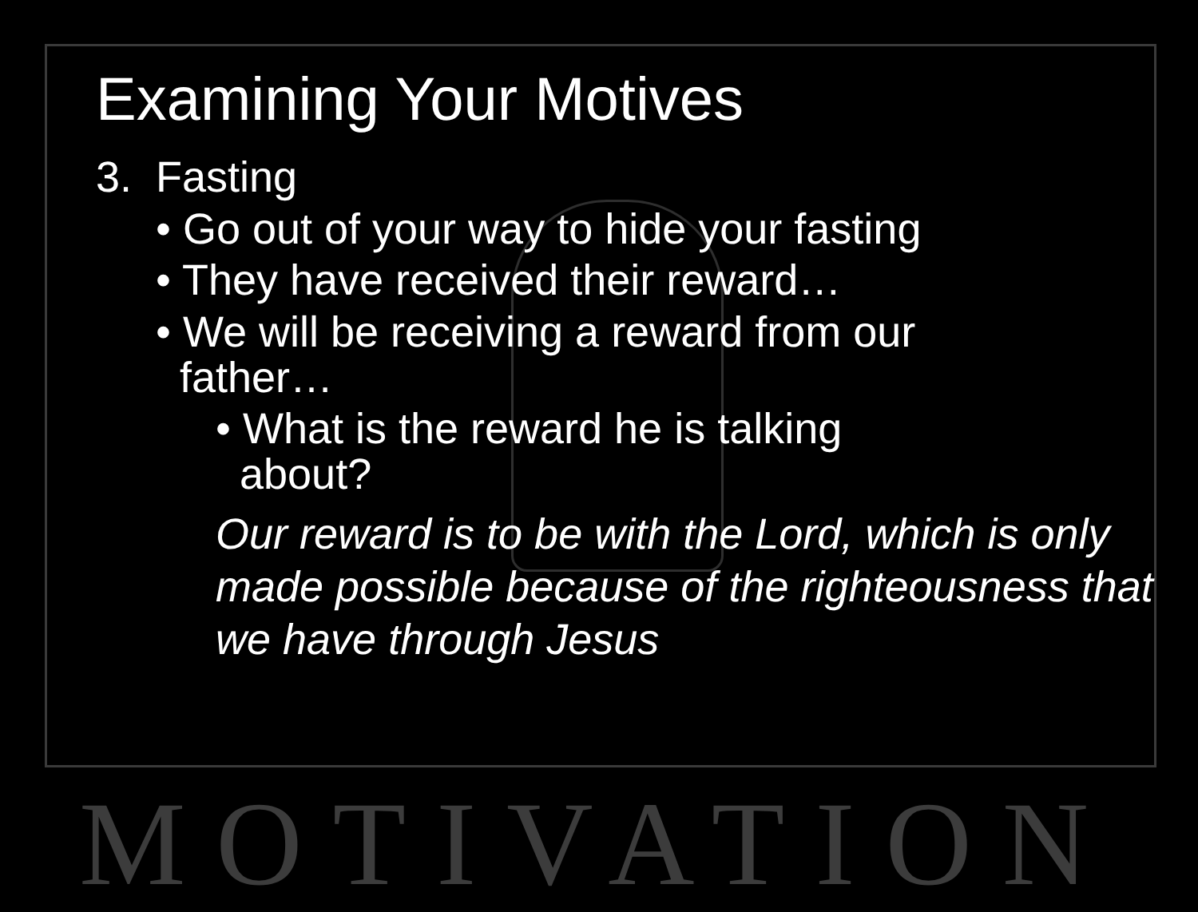MOTIVATION
Examining Your Motives
3. Fasting
• Go out of your way to hide your fasting
• They have received their reward…
• We will be receiving a reward from our father…
• What is the reward he is talking about?
Our reward is to be with the Lord, which is only made possible because of the righteousness that we have through Jesus